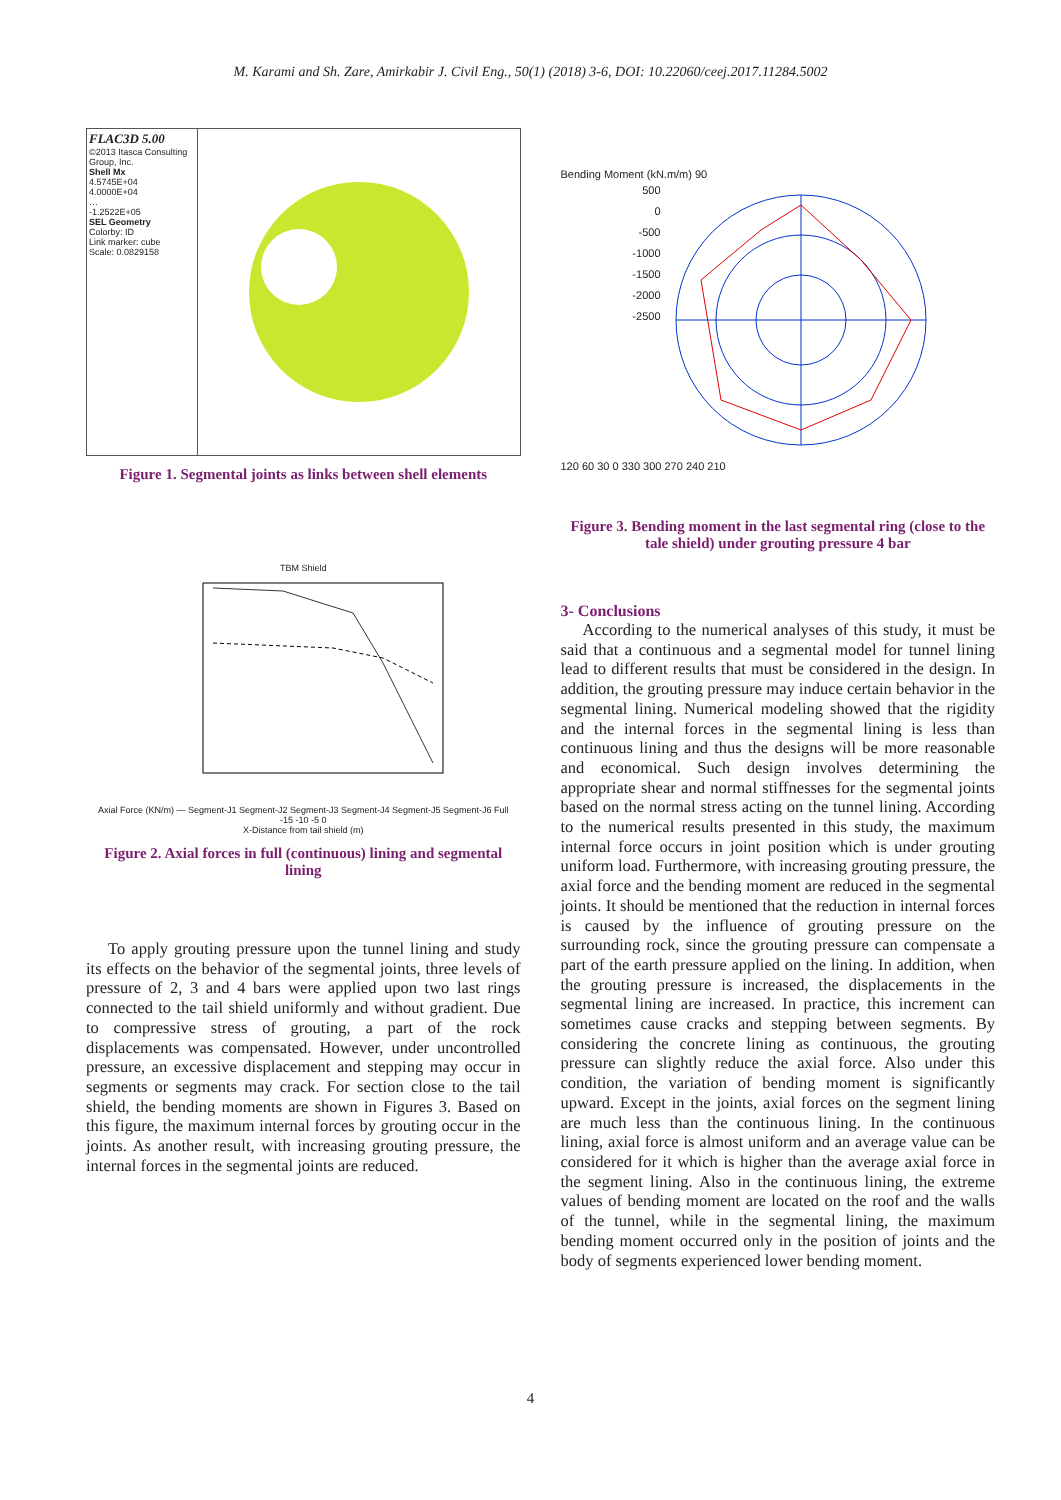M. Karami and Sh. Zare, Amirkabir J. Civil Eng., 50(1) (2018) 3-6, DOI: 10.22060/ceej.2017.11284.5002
FLAC3D 5.00
©2013 Itasca Consulting Group, Inc.
Shell Mx
4.5745E+04
4.0000E+04
…
-1.2522E+05
SEL Geometry
Colorby: ID
Link marker: cube
Scale: 0.0829158
Figure 1. Segmental joints as links between shell elements
TBM Shield
Axial Force (KN/m) — Segment-J1 Segment-J2 Segment-J3 Segment-J4 Segment-J5 Segment-J6 Full
-15 -10 -5 0
X-Distance from tail shield (m)
Figure 2. Axial forces in full (continuous) lining and segmental lining
To apply grouting pressure upon the tunnel lining and study its effects on the behavior of the segmental joints, three levels of pressure of 2, 3 and 4 bars were applied upon two last rings connected to the tail shield uniformly and without gradient. Due to compressive stress of grouting, a part of the rock displacements was compensated. However, under uncontrolled pressure, an excessive displacement and stepping may occur in segments or segments may crack. For section close to the tail shield, the bending moments are shown in Figures 3. Based on this figure, the maximum internal forces by grouting occur in the joints. As another result, with increasing grouting pressure, the internal forces in the segmental joints are reduced.
Bending Moment (kN.m/m) 90
500
0
-500
-1000
-1500
-2000
-2500
120 60 30 0 330 300 270 240 210
Figure 3. Bending moment in the last segmental ring (close to the tale shield) under grouting pressure 4 bar
3- Conclusions
According to the numerical analyses of this study, it must be said that a continuous and a segmental model for tunnel lining lead to different results that must be considered in the design. In addition, the grouting pressure may induce certain behavior in the segmental lining. Numerical modeling showed that the rigidity and the internal forces in the segmental lining is less than continuous lining and thus the designs will be more reasonable and economical. Such design involves determining the appropriate shear and normal stiffnesses for the segmental joints based on the normal stress acting on the tunnel lining. According to the numerical results presented in this study, the maximum internal force occurs in joint position which is under grouting uniform load. Furthermore, with increasing grouting pressure, the axial force and the bending moment are reduced in the segmental joints. It should be mentioned that the reduction in internal forces is caused by the influence of grouting pressure on the surrounding rock, since the grouting pressure can compensate a part of the earth pressure applied on the lining. In addition, when the grouting pressure is increased, the displacements in the segmental lining are increased. In practice, this increment can sometimes cause cracks and stepping between segments. By considering the concrete lining as continuous, the grouting pressure can slightly reduce the axial force. Also under this condition, the variation of bending moment is significantly upward. Except in the joints, axial forces on the segment lining are much less than the continuous lining. In the continuous lining, axial force is almost uniform and an average value can be considered for it which is higher than the average axial force in the segment lining. Also in the continuous lining, the extreme values of bending moment are located on the roof and the walls of the tunnel, while in the segmental lining, the maximum bending moment occurred only in the position of joints and the body of segments experienced lower bending moment.
4